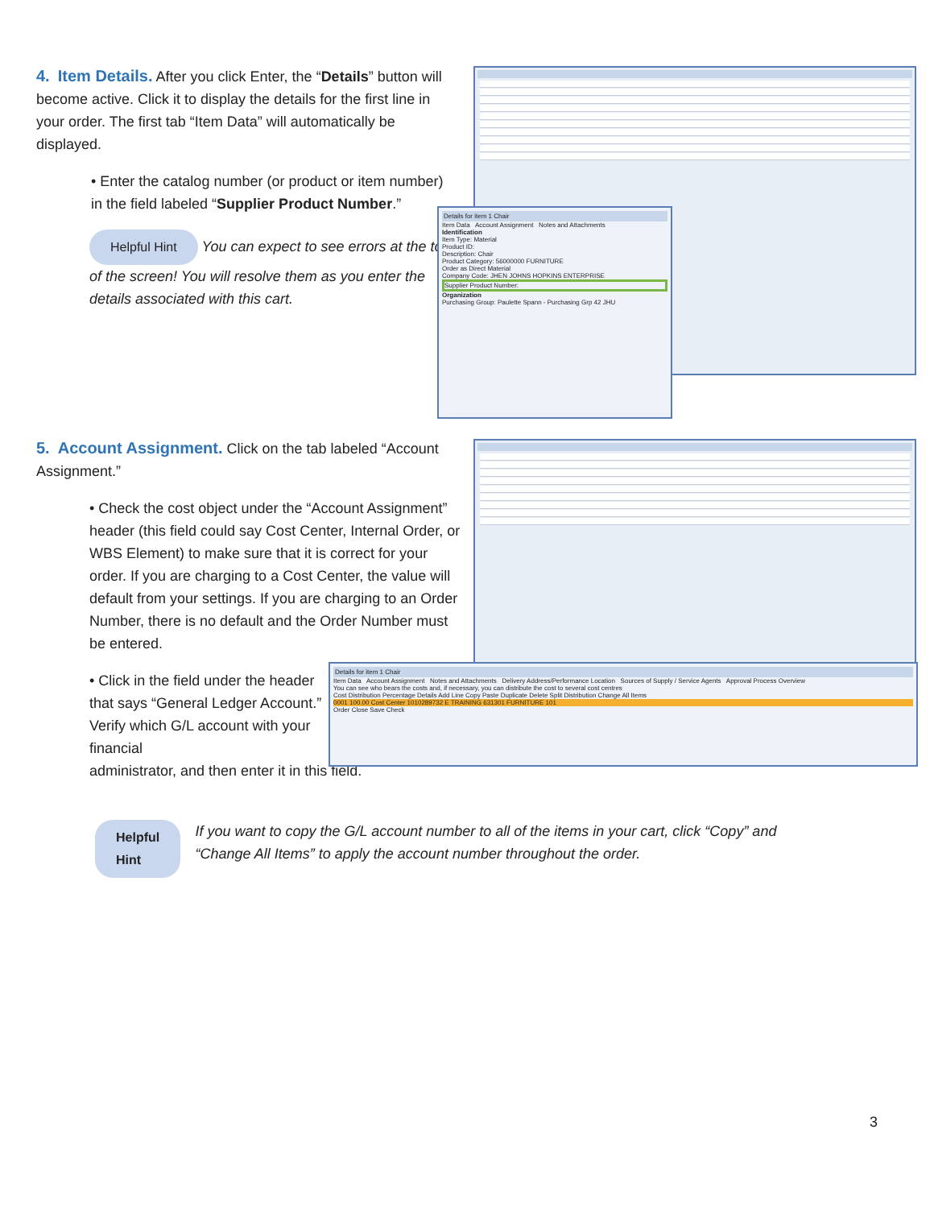4. Item Details. After you click Enter, the “Details” button will become active. Click it to display the details for the first line in your order. The first tab “Item Data” will automatically be displayed.
• Enter the catalog number (or product or item number) in the field labeled “Supplier Product Number.”
Helpful Hint You can expect to see errors at the top of the screen! You will resolve them as you enter the details associated with this cart.
Details for item 1 Chair
Item Data Account Assignment Notes and Attachments
Identification
Item Type: Material
Product ID:
Description: Chair
Product Category: 56000000 FURNITURE
Order as Direct Material
Company Code: JHEN JOHNS HOPKINS ENTERPRISE
Supplier Product Number:
Organization
Purchasing Group: Paulette Spann - Purchasing Grp 42 JHU
5. Account Assignment. Click on the tab labeled “Account Assignment.”
• Check the cost object under the “Account Assignment” header (this field could say Cost Center, Internal Order, or WBS Element) to make sure that it is correct for your order. If you are charging to a Cost Center, the value will default from your settings. If you are charging to an Order Number, there is no default and the Order Number must be entered.
• Click in the field under the header that says “General Ledger Account.” Verify which G/L account with your financial
administrator, and then enter it in this field.
Details for item 1 Chair
Item Data Account Assignment Notes and Attachments Delivery Address/Performance Location Sources of Supply / Service Agents Approval Process Overview
You can see who bears the costs and, if necessary, you can distribute the cost to several cost centres
Cost Distribution Percentage Details Add Line Copy Paste Duplicate Delete Split Distribution Change All Items
0001 100.00 Cost Center 1010289732 E TRAINING 631301 FURNITURE 101
Order Close Save Check
Helpful Hint If you want to copy the G/L account number to all of the items in your cart, click “Copy” and “Change All Items” to apply the account number throughout the order.
3